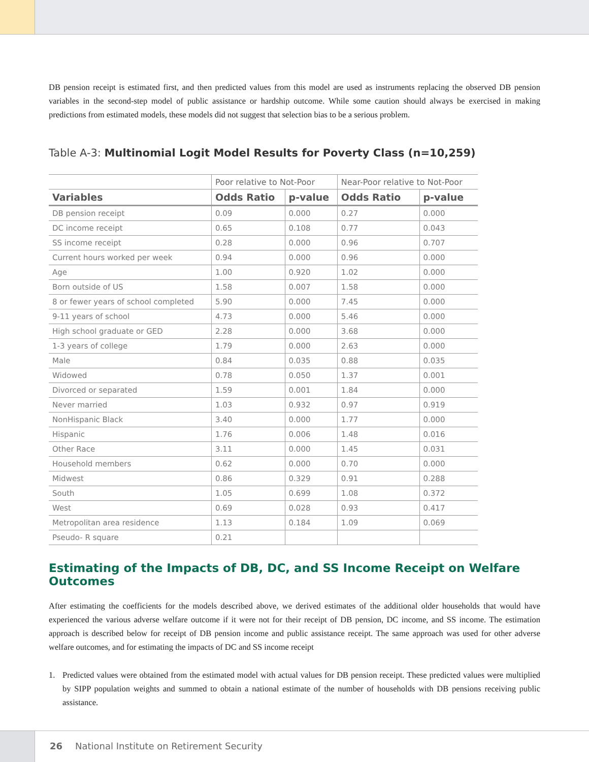DB pension receipt is estimated first, and then predicted values from this model are used as instruments replacing the observed DB pension variables in the second-step model of public assistance or hardship outcome. While some caution should always be exercised in making predictions from estimated models, these models did not suggest that selection bias to be a serious problem.
Table A-3: Multinomial Logit Model Results for Poverty Class (n=10,259)
| | Poor relative to Not-Poor | | Near-Poor relative to Not-Poor | |
| --- | --- | --- | --- | --- |
| Variables | Odds Ratio | p-value | Odds Ratio | p-value |
| DB pension receipt | 0.09 | 0.000 | 0.27 | 0.000 |
| DC income receipt | 0.65 | 0.108 | 0.77 | 0.043 |
| SS income receipt | 0.28 | 0.000 | 0.96 | 0.707 |
| Current hours worked per week | 0.94 | 0.000 | 0.96 | 0.000 |
| Age | 1.00 | 0.920 | 1.02 | 0.000 |
| Born outside of US | 1.58 | 0.007 | 1.58 | 0.000 |
| 8 or fewer years of school completed | 5.90 | 0.000 | 7.45 | 0.000 |
| 9-11 years of school | 4.73 | 0.000 | 5.46 | 0.000 |
| High school graduate or GED | 2.28 | 0.000 | 3.68 | 0.000 |
| 1-3 years of college | 1.79 | 0.000 | 2.63 | 0.000 |
| Male | 0.84 | 0.035 | 0.88 | 0.035 |
| Widowed | 0.78 | 0.050 | 1.37 | 0.001 |
| Divorced or separated | 1.59 | 0.001 | 1.84 | 0.000 |
| Never married | 1.03 | 0.932 | 0.97 | 0.919 |
| NonHispanic Black | 3.40 | 0.000 | 1.77 | 0.000 |
| Hispanic | 1.76 | 0.006 | 1.48 | 0.016 |
| Other Race | 3.11 | 0.000 | 1.45 | 0.031 |
| Household members | 0.62 | 0.000 | 0.70 | 0.000 |
| Midwest | 0.86 | 0.329 | 0.91 | 0.288 |
| South | 1.05 | 0.699 | 1.08 | 0.372 |
| West | 0.69 | 0.028 | 0.93 | 0.417 |
| Metropolitan area residence | 1.13 | 0.184 | 1.09 | 0.069 |
| Pseudo- R square | 0.21 | | | |
Estimating of the Impacts of DB, DC, and SS Income Receipt on Welfare Outcomes
After estimating the coefficients for the models described above, we derived estimates of the additional older households that would have experienced the various adverse welfare outcome if it were not for their receipt of DB pension, DC income, and SS income. The estimation approach is described below for receipt of DB pension income and public assistance receipt. The same approach was used for other adverse welfare outcomes, and for estimating the impacts of DC and SS income receipt
1. Predicted values were obtained from the estimated model with actual values for DB pension receipt. These predicted values were multiplied by SIPP population weights and summed to obtain a national estimate of the number of households with DB pensions receiving public assistance.
26 National Institute on Retirement Security